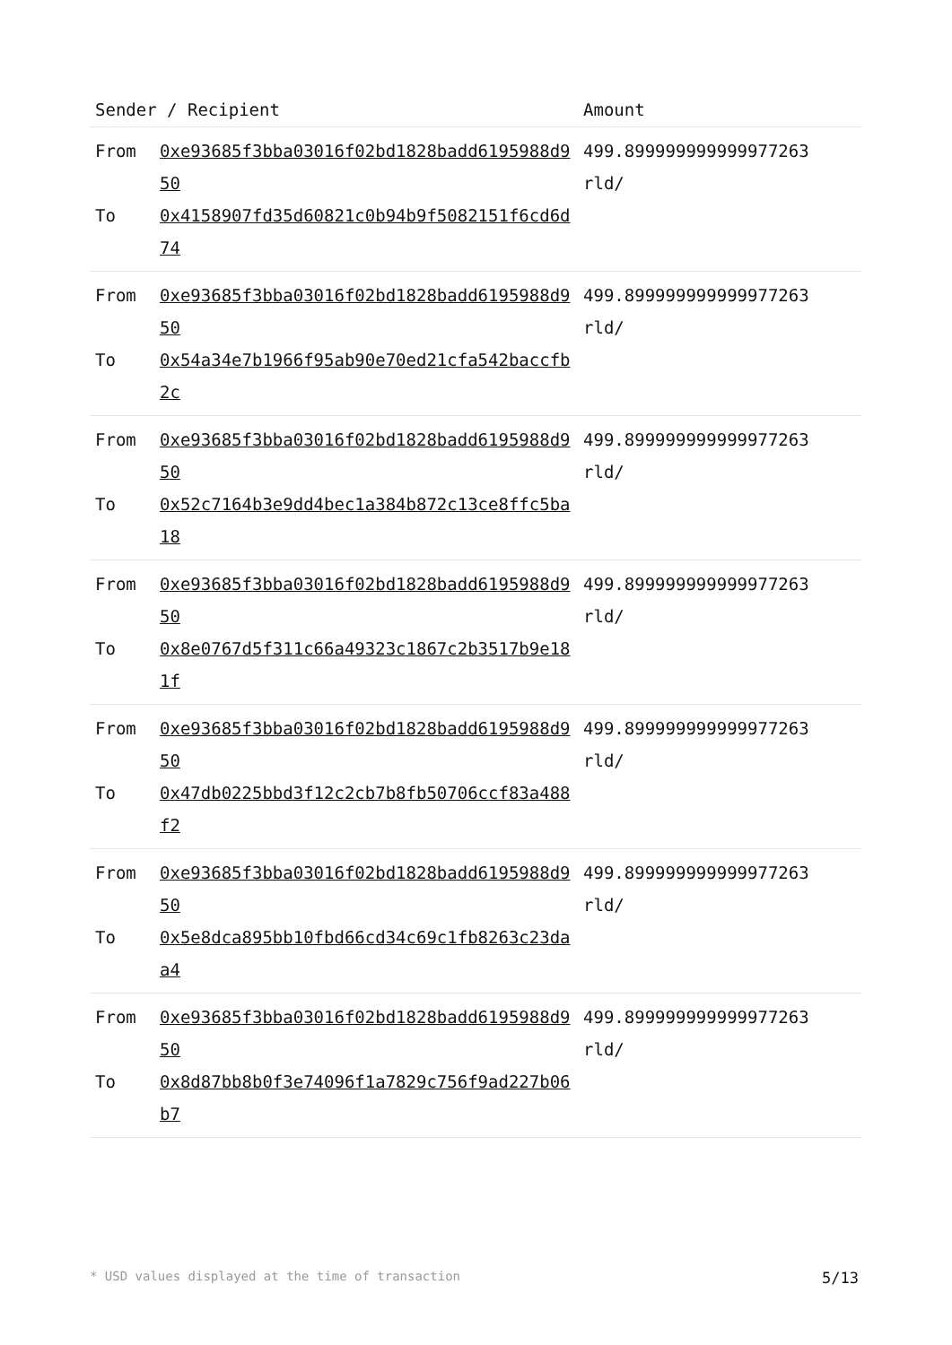| Sender / Recipient | | Amount |
| --- | --- | --- |
| From To | 0xe93685f3bba03016f02bd1828badd6195988d950 0x4158907fd35d60821c0b94b9f5082151f6cd6d74 | 499.899999999999977263 rld/ |
| From To | 0xe93685f3bba03016f02bd1828badd6195988d950 0x54a34e7b1966f95ab90e70ed21cfa542baccfb2c | 499.899999999999977263 rld/ |
| From To | 0xe93685f3bba03016f02bd1828badd6195988d950 0x52c7164b3e9dd4bec1a384b872c13ce8ffc5ba18 | 499.899999999999977263 rld/ |
| From To | 0xe93685f3bba03016f02bd1828badd6195988d950 0x8e0767d5f311c66a49323c1867c2b3517b9e181f | 499.899999999999977263 rld/ |
| From To | 0xe93685f3bba03016f02bd1828badd6195988d950 0x47db0225bbd3f12c2cb7b8fb50706ccf83a488f2 | 499.899999999999977263 rld/ |
| From To | 0xe93685f3bba03016f02bd1828badd6195988d950 0x5e8dca895bb10fbd66cd34c69c1fb8263c23daa4 | 499.899999999999977263 rld/ |
| From To | 0xe93685f3bba03016f02bd1828badd6195988d950 0x8d87bb8b0f3e74096f1a7829c756f9ad227b06b7 | 499.899999999999977263 rld/ |
* USD values displayed at the time of transaction 5/13